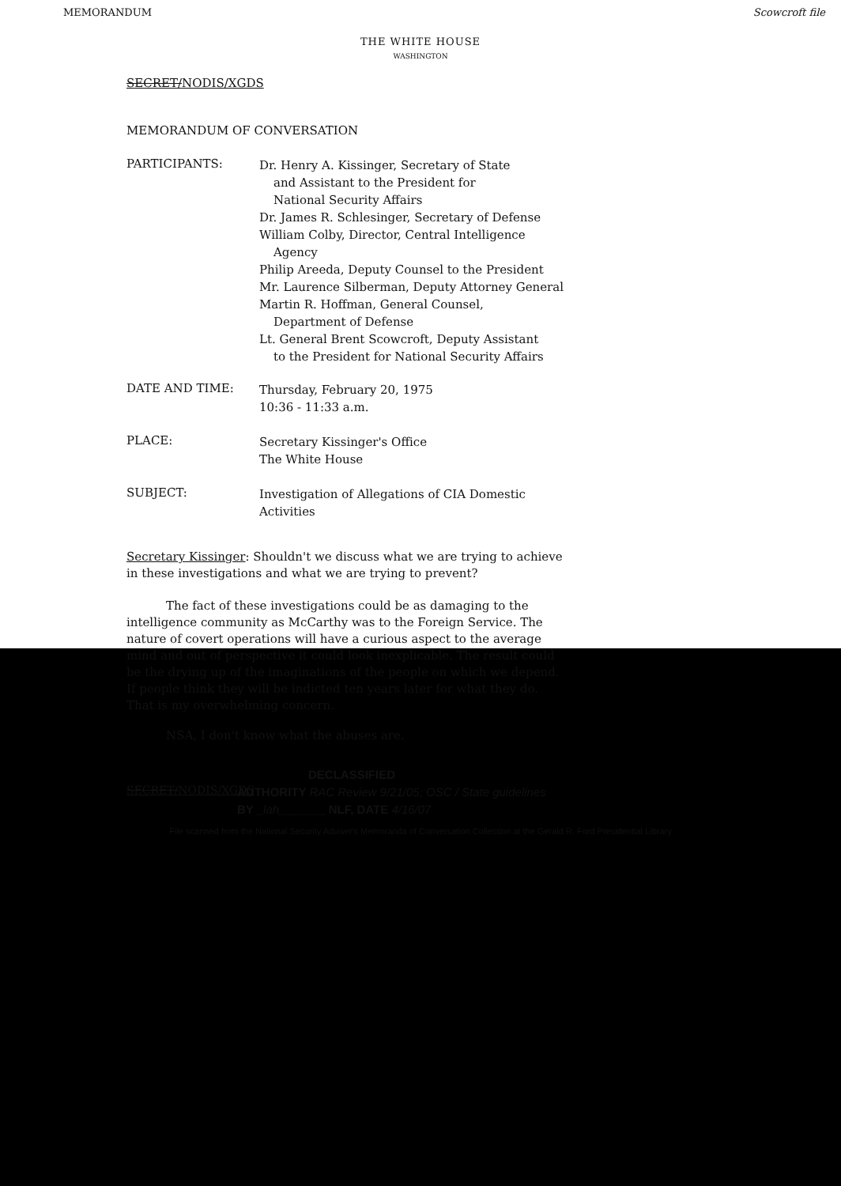MEMORANDUM Scowcroft file
THE WHITE HOUSE
WASHINGTON
SECRET/NODIS/XGDS
MEMORANDUM OF CONVERSATION
PARTICIPANTS:
Dr. Henry A. Kissinger, Secretary of State
and Assistant to the President for
National Security Affairs
Dr. James R. Schlesinger, Secretary of Defense
William Colby, Director, Central Intelligence
Agency
Philip Areeda, Deputy Counsel to the President
Mr. Laurence Silberman, Deputy Attorney General
Martin R. Hoffman, General Counsel,
Department of Defense
Lt. General Brent Scowcroft, Deputy Assistant
to the President for National Security Affairs
DATE AND TIME:
Thursday, February 20, 1975
10:36 - 11:33 a.m.
PLACE:
Secretary Kissinger's Office
The White House
SUBJECT:
Investigation of Allegations of CIA Domestic
Activities
Secretary Kissinger: Shouldn't we discuss what we are trying to achieve in these investigations and what we are trying to prevent?
The fact of these investigations could be as damaging to the intelligence community as McCarthy was to the Foreign Service. The nature of covert operations will have a curious aspect to the average mind and out of perspective it could look inexplicable. The result could be the drying up of the imaginations of the people on which we depend. If people think they will be indicted ten years later for what they do. That is my overwhelming concern.
NSA, I don't know what the abuses are.
SECRET/NODIS/XGDS
DECLASSIFIED
AUTHORITY RAC Review 9/21/05; OSC / State guidelines
BY _lah_______ NLF, DATE 4/16/07
File scanned from the National Security Adviser's Memoranda of Conversation Collection at the Gerald R. Ford Presidential Library